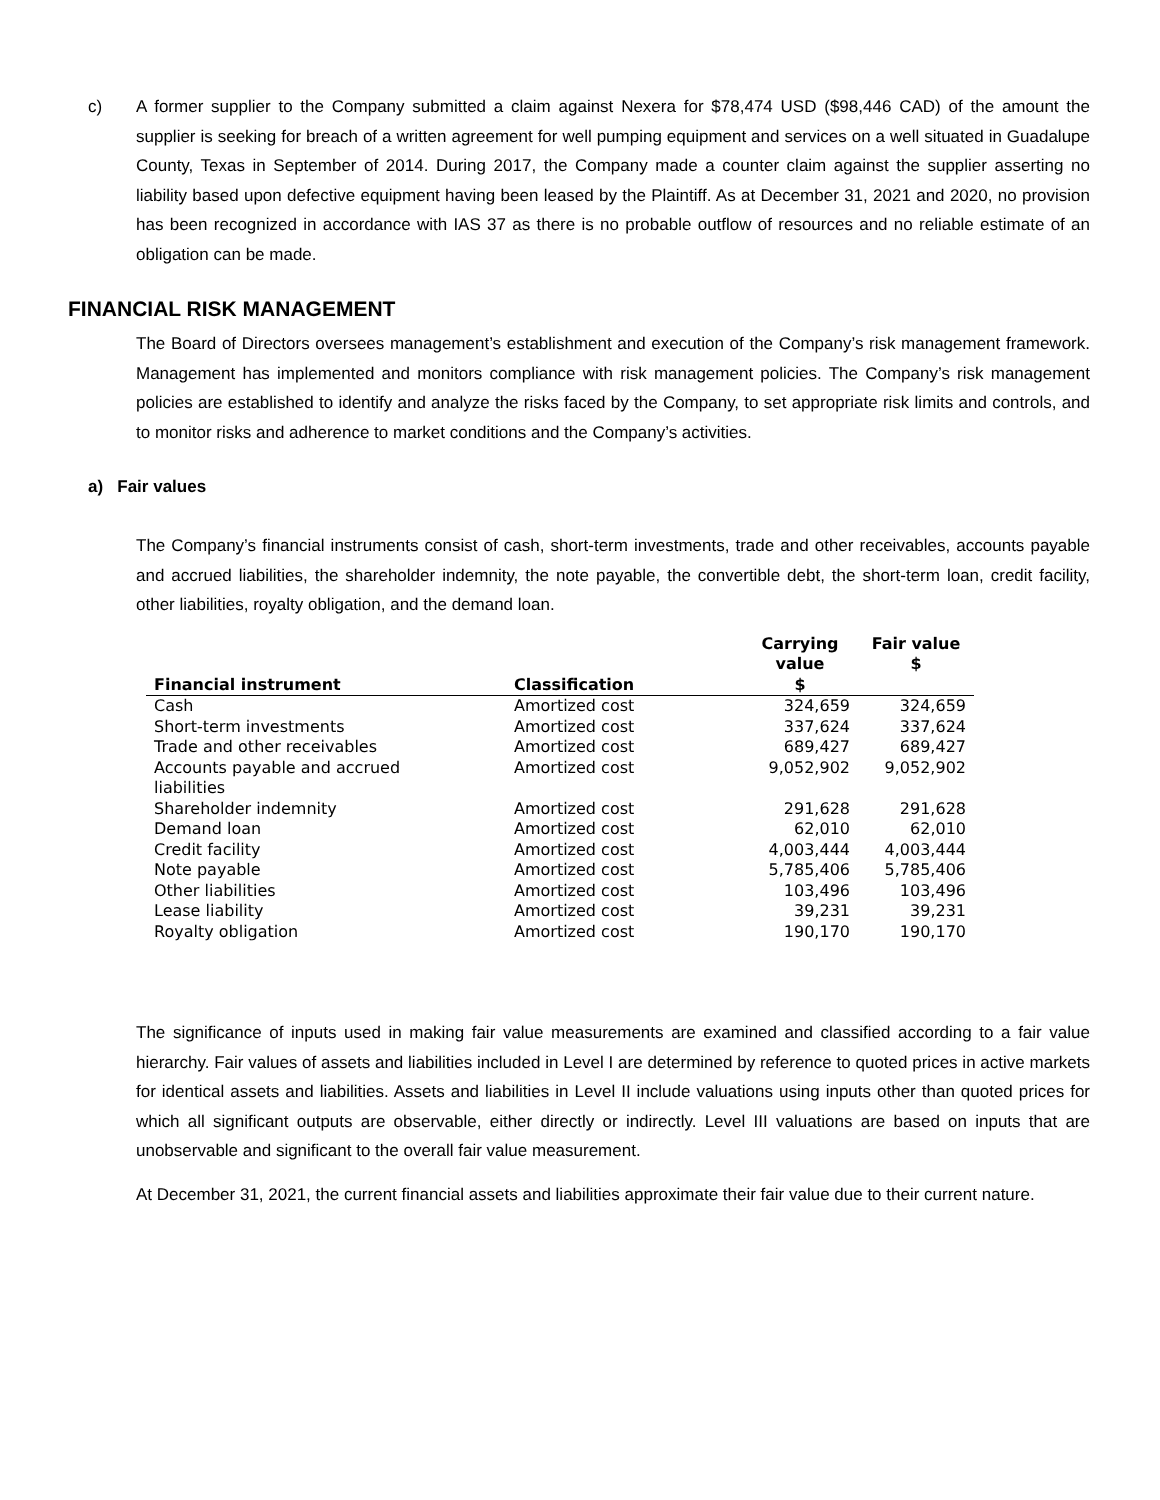c) A former supplier to the Company submitted a claim against Nexera for $78,474 USD ($98,446 CAD) of the amount the supplier is seeking for breach of a written agreement for well pumping equipment and services on a well situated in Guadalupe County, Texas in September of 2014. During 2017, the Company made a counter claim against the supplier asserting no liability based upon defective equipment having been leased by the Plaintiff. As at December 31, 2021 and 2020, no provision has been recognized in accordance with IAS 37 as there is no probable outflow of resources and no reliable estimate of an obligation can be made.
FINANCIAL RISK MANAGEMENT
The Board of Directors oversees management’s establishment and execution of the Company’s risk management framework. Management has implemented and monitors compliance with risk management policies. The Company’s risk management policies are established to identify and analyze the risks faced by the Company, to set appropriate risk limits and controls, and to monitor risks and adherence to market conditions and the Company’s activities.
a) Fair values
The Company’s financial instruments consist of cash, short-term investments, trade and other receivables, accounts payable and accrued liabilities, the shareholder indemnity, the note payable, the convertible debt, the short-term loan, credit facility, other liabilities, royalty obligation, and the demand loan.
| Financial instrument | Classification | Carrying value $ | Fair value $ |
| --- | --- | --- | --- |
| Cash | Amortized cost | 324,659 | 324,659 |
| Short-term investments | Amortized cost | 337,624 | 337,624 |
| Trade and other receivables | Amortized cost | 689,427 | 689,427 |
| Accounts payable and accrued liabilities | Amortized cost | 9,052,902 | 9,052,902 |
| Shareholder indemnity | Amortized cost | 291,628 | 291,628 |
| Demand loan | Amortized cost | 62,010 | 62,010 |
| Credit facility | Amortized cost | 4,003,444 | 4,003,444 |
| Note payable | Amortized cost | 5,785,406 | 5,785,406 |
| Other liabilities | Amortized cost | 103,496 | 103,496 |
| Lease liability | Amortized cost | 39,231 | 39,231 |
| Royalty obligation | Amortized cost | 190,170 | 190,170 |
The significance of inputs used in making fair value measurements are examined and classified according to a fair value hierarchy. Fair values of assets and liabilities included in Level I are determined by reference to quoted prices in active markets for identical assets and liabilities. Assets and liabilities in Level II include valuations using inputs other than quoted prices for which all significant outputs are observable, either directly or indirectly. Level III valuations are based on inputs that are unobservable and significant to the overall fair value measurement.
At December 31, 2021, the current financial assets and liabilities approximate their fair value due to their current nature.